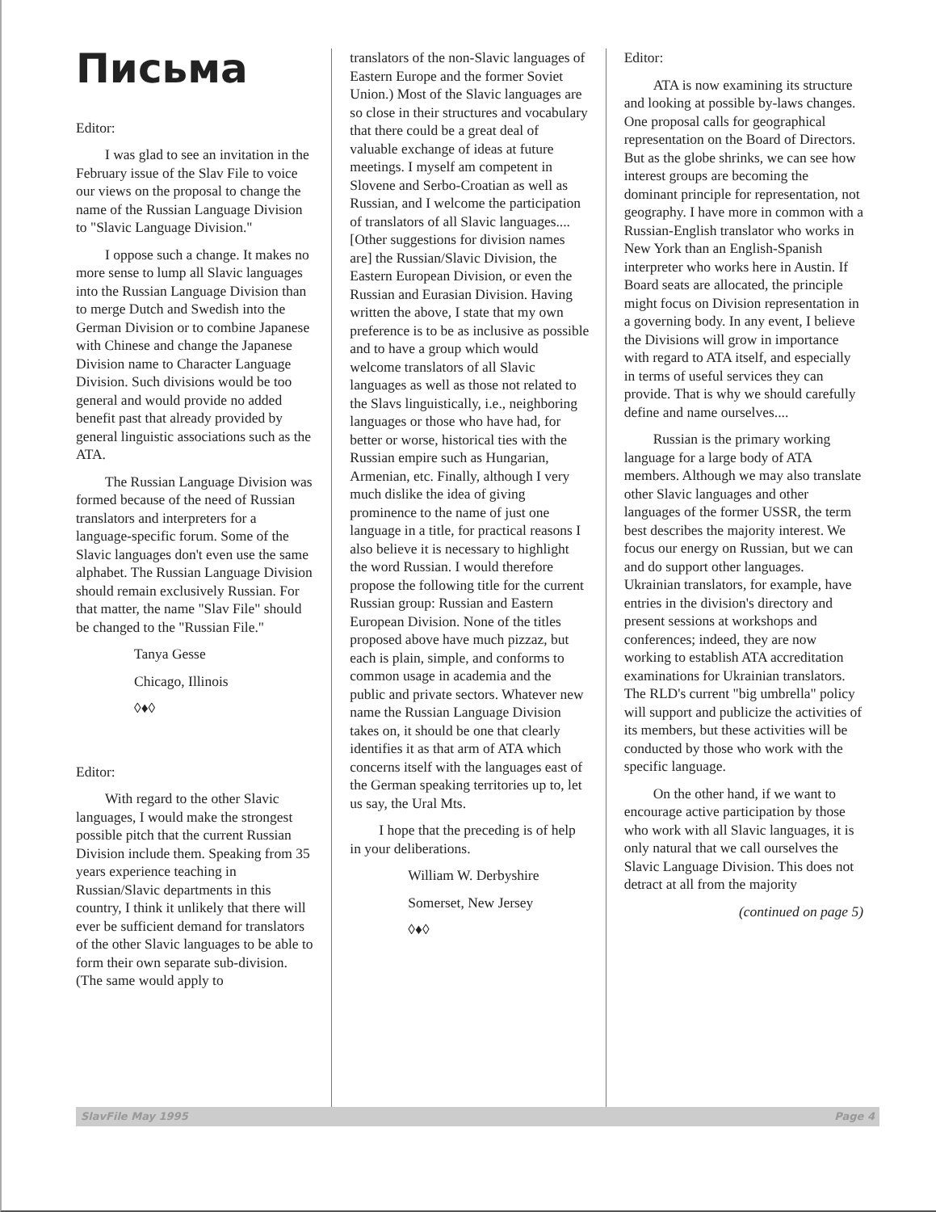Письма
Editor:
I was glad to see an invitation in the February issue of the Slav File to voice our views on the proposal to change the name of the Russian Language Division to "Slavic Language Division."
I oppose such a change. It makes no more sense to lump all Slavic languages into the Russian Language Division than to merge Dutch and Swedish into the German Division or to combine Japanese with Chinese and change the Japanese Division name to Character Language Division. Such divisions would be too general and would provide no added benefit past that already provided by general linguistic associations such as the ATA.
The Russian Language Division was formed because of the need of Russian translators and interpreters for a language-specific forum. Some of the Slavic languages don't even use the same alphabet. The Russian Language Division should remain exclusively Russian. For that matter, the name "Slav File" should be changed to the "Russian File."
Tanya Gesse
Chicago, Illinois
◊♦◊
Editor:
With regard to the other Slavic languages, I would make the strongest possible pitch that the current Russian Division include them. Speaking from 35 years experience teaching in Russian/Slavic departments in this country, I think it unlikely that there will ever be sufficient demand for translators of the other Slavic languages to be able to form their own separate sub-division. (The same would apply to
translators of the non-Slavic languages of Eastern Europe and the former Soviet Union.) Most of the Slavic languages are so close in their structures and vocabulary that there could be a great deal of valuable exchange of ideas at future meetings. I myself am competent in Slovene and Serbo-Croatian as well as Russian, and I welcome the participation of translators of all Slavic languages.... [Other suggestions for division names are] the Russian/Slavic Division, the Eastern European Division, or even the Russian and Eurasian Division. Having written the above, I state that my own preference is to be as inclusive as possible and to have a group which would welcome translators of all Slavic languages as well as those not related to the Slavs linguistically, i.e., neighboring languages or those who have had, for better or worse, historical ties with the Russian empire such as Hungarian, Armenian, etc. Finally, although I very much dislike the idea of giving prominence to the name of just one language in a title, for practical reasons I also believe it is necessary to highlight the word Russian. I would therefore propose the following title for the current Russian group: Russian and Eastern European Division. None of the titles proposed above have much pizzaz, but each is plain, simple, and conforms to common usage in academia and the public and private sectors. Whatever new name the Russian Language Division takes on, it should be one that clearly identifies it as that arm of ATA which concerns itself with the languages east of the German speaking territories up to, let us say, the Ural Mts.
I hope that the preceding is of help in your deliberations.
William W. Derbyshire
Somerset, New Jersey
◊♦◊
Editor:
ATA is now examining its structure and looking at possible by-laws changes. One proposal calls for geographical representation on the Board of Directors. But as the globe shrinks, we can see how interest groups are becoming the dominant principle for representation, not geography. I have more in common with a Russian-English translator who works in New York than an English-Spanish interpreter who works here in Austin. If Board seats are allocated, the principle might focus on Division representation in a governing body. In any event, I believe the Divisions will grow in importance with regard to ATA itself, and especially in terms of useful services they can provide. That is why we should carefully define and name ourselves....
Russian is the primary working language for a large body of ATA members. Although we may also translate other Slavic languages and other languages of the former USSR, the term best describes the majority interest. We focus our energy on Russian, but we can and do support other languages. Ukrainian translators, for example, have entries in the division's directory and present sessions at workshops and conferences; indeed, they are now working to establish ATA accreditation examinations for Ukrainian translators. The RLD's current "big umbrella" policy will support and publicize the activities of its members, but these activities will be conducted by those who work with the specific language.
On the other hand, if we want to encourage active participation by those who work with all Slavic languages, it is only natural that we call ourselves the Slavic Language Division. This does not detract at all from the majority
(continued on page 5)
SlavFile May 1995 Page 4